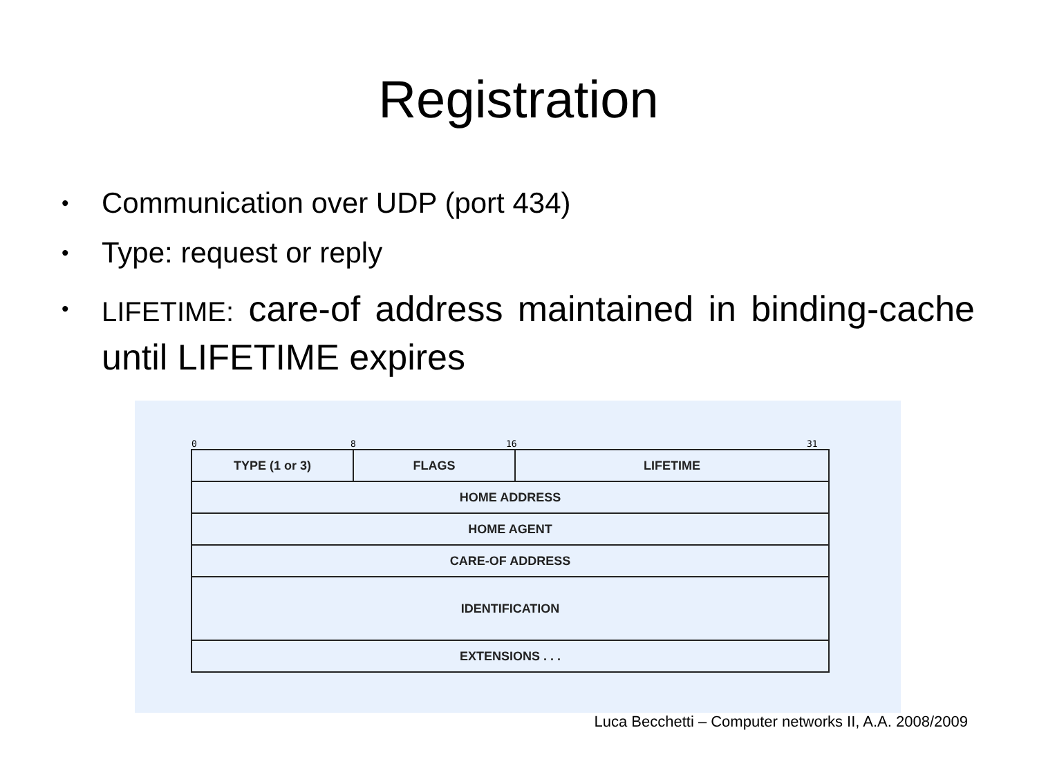Registration
• Communication over UDP (port 434)
• Type: request or reply
• LIFETIME: care-of address maintained in binding-cache until LIFETIME expires
0 8 16 31
| TYPE (1 or 3) | FLAGS | LIFETIME |
| HOME ADDRESS | | |
| HOME AGENT | | |
| CARE-OF ADDRESS | | |
| IDENTIFICATION | | |
| EXTENSIONS . . . | | |
Luca Becchetti – Computer networks II, A.A. 2008/2009